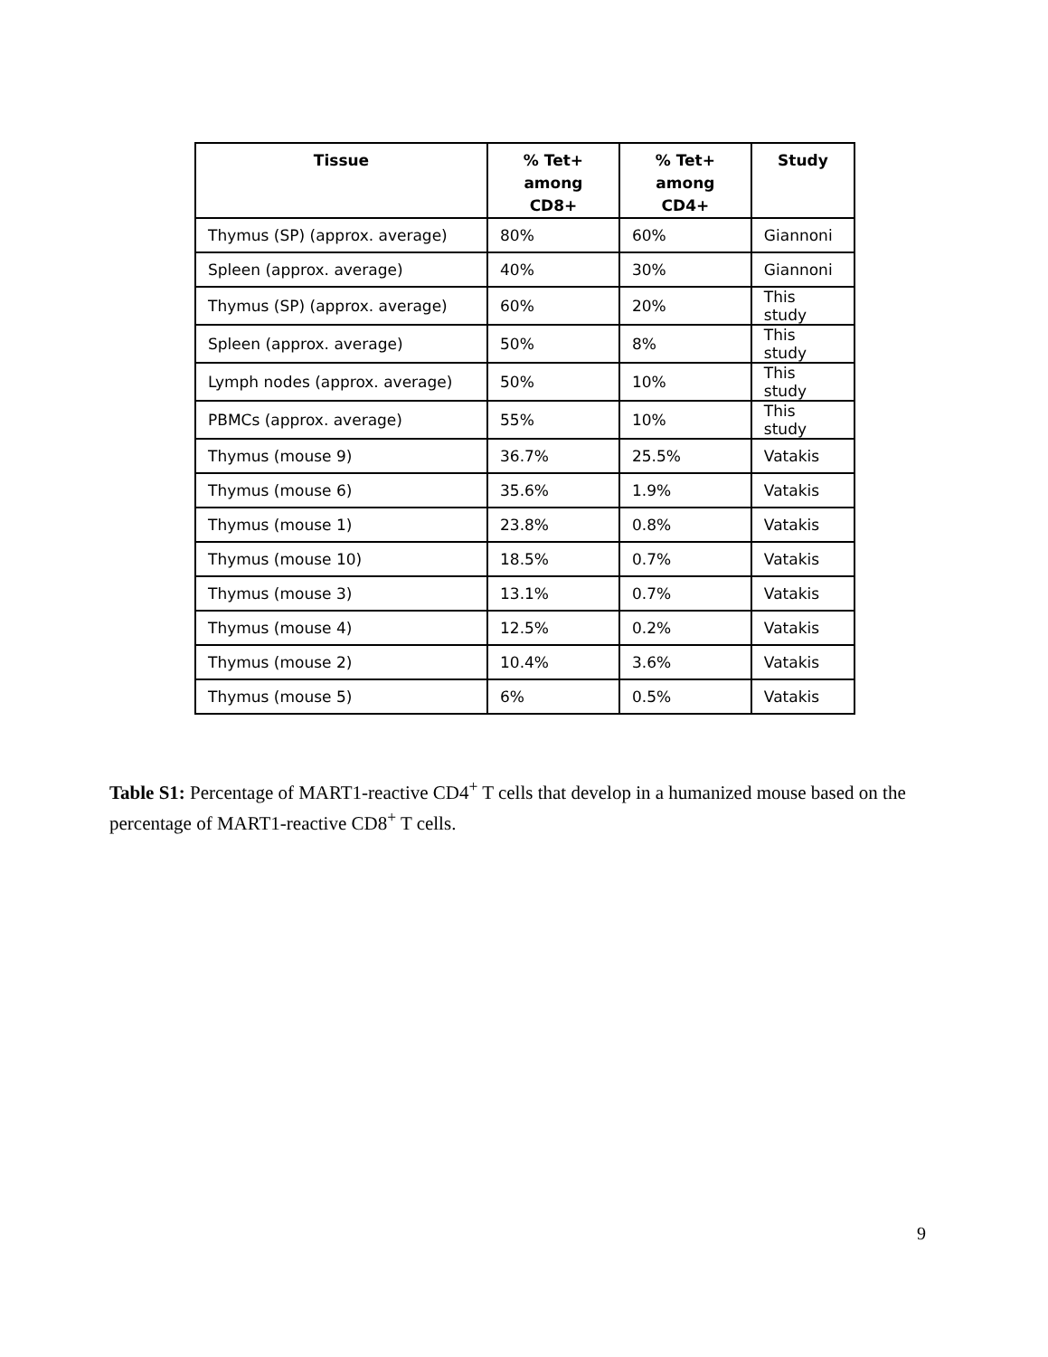| Tissue | % Tet+ among CD8+ | % Tet+ among CD4+ | Study |
| --- | --- | --- | --- |
| Thymus (SP) (approx. average) | 80% | 60% | Giannoni |
| Spleen (approx. average) | 40% | 30% | Giannoni |
| Thymus (SP) (approx. average) | 60% | 20% | This study |
| Spleen (approx. average) | 50% | 8% | This study |
| Lymph nodes (approx. average) | 50% | 10% | This study |
| PBMCs (approx. average) | 55% | 10% | This study |
| Thymus (mouse 9) | 36.7% | 25.5% | Vatakis |
| Thymus (mouse 6) | 35.6% | 1.9% | Vatakis |
| Thymus (mouse 1) | 23.8% | 0.8% | Vatakis |
| Thymus (mouse 10) | 18.5% | 0.7% | Vatakis |
| Thymus (mouse 3) | 13.1% | 0.7% | Vatakis |
| Thymus (mouse 4) | 12.5% | 0.2% | Vatakis |
| Thymus (mouse 2) | 10.4% | 3.6% | Vatakis |
| Thymus (mouse 5) | 6% | 0.5% | Vatakis |
Table S1: Percentage of MART1-reactive CD4<sup>+</sup> T cells that develop in a humanized mouse based on the percentage of MART1-reactive CD8<sup>+</sup> T cells.
9